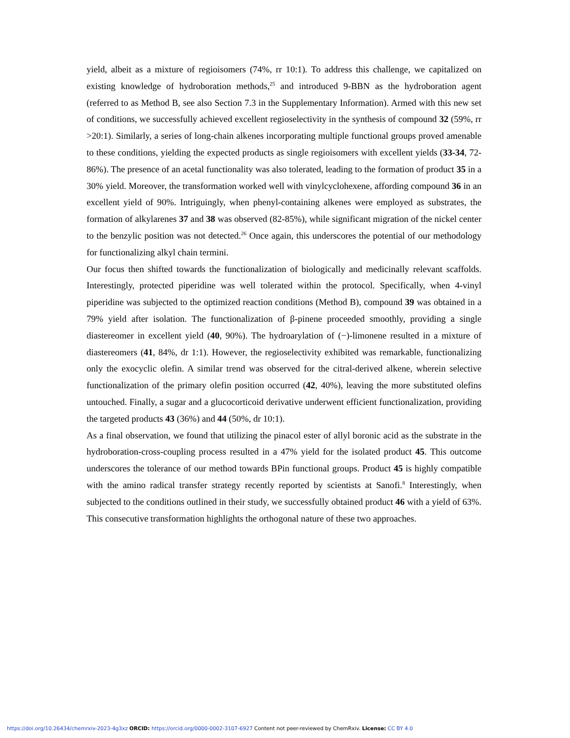yield, albeit as a mixture of regioisomers (74%, rr 10:1). To address this challenge, we capitalized on existing knowledge of hydroboration methods,<sup>25</sup> and introduced 9-BBN as the hydroboration agent (referred to as Method B, see also Section 7.3 in the Supplementary Information). Armed with this new set of conditions, we successfully achieved excellent regioselectivity in the synthesis of compound 32 (59%, rr >20:1). Similarly, a series of long-chain alkenes incorporating multiple functional groups proved amenable to these conditions, yielding the expected products as single regioisomers with excellent yields (33-34, 72-86%). The presence of an acetal functionality was also tolerated, leading to the formation of product 35 in a 30% yield. Moreover, the transformation worked well with vinylcyclohexene, affording compound 36 in an excellent yield of 90%. Intriguingly, when phenyl-containing alkenes were employed as substrates, the formation of alkylarenes 37 and 38 was observed (82-85%), while significant migration of the nickel center to the benzylic position was not detected.<sup>26</sup> Once again, this underscores the potential of our methodology for functionalizing alkyl chain termini.
Our focus then shifted towards the functionalization of biologically and medicinally relevant scaffolds. Interestingly, protected piperidine was well tolerated within the protocol. Specifically, when 4-vinyl piperidine was subjected to the optimized reaction conditions (Method B), compound 39 was obtained in a 79% yield after isolation. The functionalization of β-pinene proceeded smoothly, providing a single diastereomer in excellent yield (40, 90%). The hydroarylation of (−)-limonene resulted in a mixture of diastereomers (41, 84%, dr 1:1). However, the regioselectivity exhibited was remarkable, functionalizing only the exocyclic olefin. A similar trend was observed for the citral-derived alkene, wherein selective functionalization of the primary olefin position occurred (42, 40%), leaving the more substituted olefins untouched. Finally, a sugar and a glucocorticoid derivative underwent efficient functionalization, providing the targeted products 43 (36%) and 44 (50%, dr 10:1).
As a final observation, we found that utilizing the pinacol ester of allyl boronic acid as the substrate in the hydroboration-cross-coupling process resulted in a 47% yield for the isolated product 45. This outcome underscores the tolerance of our method towards BPin functional groups. Product 45 is highly compatible with the amino radical transfer strategy recently reported by scientists at Sanofi.<sup>8</sup> Interestingly, when subjected to the conditions outlined in their study, we successfully obtained product 46 with a yield of 63%. This consecutive transformation highlights the orthogonal nature of these two approaches.
https://doi.org/10.26434/chemrxiv-2023-4g3xz ORCID: https://orcid.org/0000-0002-3107-6927 Content not peer-reviewed by ChemRxiv. License: CC BY 4.0